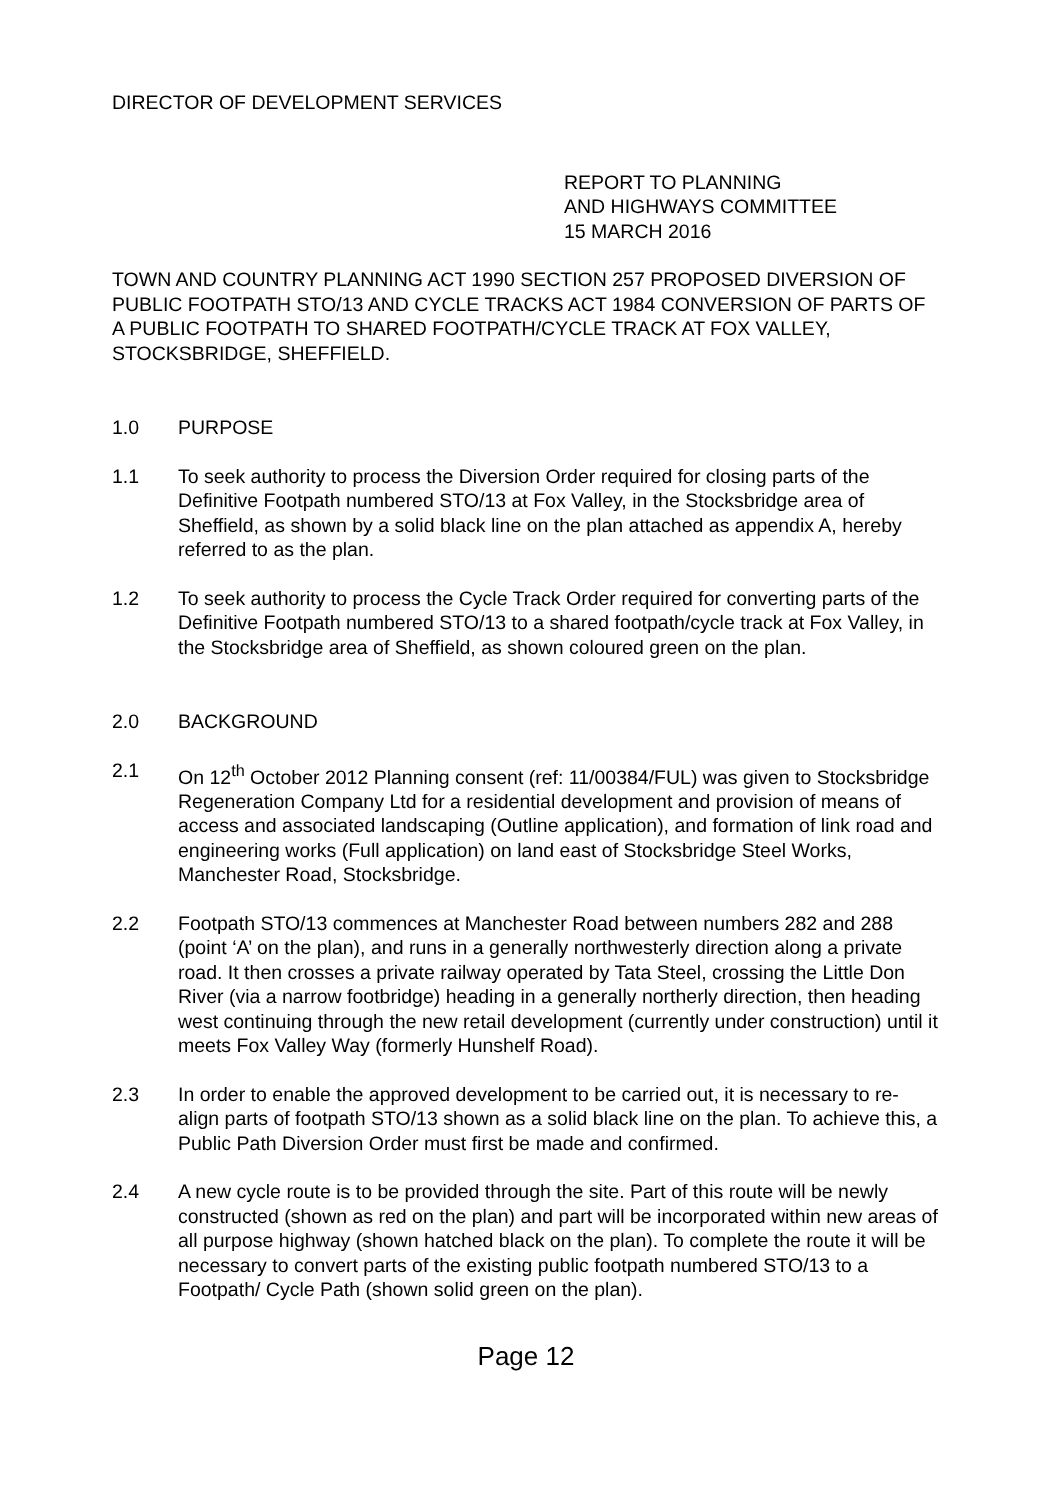DIRECTOR OF DEVELOPMENT SERVICES
REPORT TO PLANNING
AND HIGHWAYS COMMITTEE
15 MARCH 2016
TOWN AND COUNTRY PLANNING ACT 1990 SECTION 257 PROPOSED DIVERSION OF PUBLIC FOOTPATH STO/13 AND CYCLE TRACKS ACT 1984 CONVERSION OF PARTS OF A PUBLIC FOOTPATH TO SHARED FOOTPATH/CYCLE TRACK AT FOX VALLEY, STOCKSBRIDGE, SHEFFIELD.
1.0 PURPOSE
1.1 To seek authority to process the Diversion Order required for closing parts of the Definitive Footpath numbered STO/13 at Fox Valley, in the Stocksbridge area of Sheffield, as shown by a solid black line on the plan attached as appendix A, hereby referred to as the plan.
1.2 To seek authority to process the Cycle Track Order required for converting parts of the Definitive Footpath numbered STO/13 to a shared footpath/cycle track at Fox Valley, in the Stocksbridge area of Sheffield, as shown coloured green on the plan.
2.0 BACKGROUND
2.1 On 12<sup>th</sup> October 2012 Planning consent (ref: 11/00384/FUL) was given to Stocksbridge Regeneration Company Ltd for a residential development and provision of means of access and associated landscaping (Outline application), and formation of link road and engineering works (Full application) on land east of Stocksbridge Steel Works, Manchester Road, Stocksbridge.
2.2 Footpath STO/13 commences at Manchester Road between numbers 282 and 288 (point ‘A’ on the plan), and runs in a generally northwesterly direction along a private road. It then crosses a private railway operated by Tata Steel, crossing the Little Don River (via a narrow footbridge) heading in a generally northerly direction, then heading west continuing through the new retail development (currently under construction) until it meets Fox Valley Way (formerly Hunshelf Road).
2.3 In order to enable the approved development to be carried out, it is necessary to re-align parts of footpath STO/13 shown as a solid black line on the plan. To achieve this, a Public Path Diversion Order must first be made and confirmed.
2.4 A new cycle route is to be provided through the site. Part of this route will be newly constructed (shown as red on the plan) and part will be incorporated within new areas of all purpose highway (shown hatched black on the plan). To complete the route it will be necessary to convert parts of the existing public footpath numbered STO/13 to a Footpath/ Cycle Path (shown solid green on the plan).
Page 12